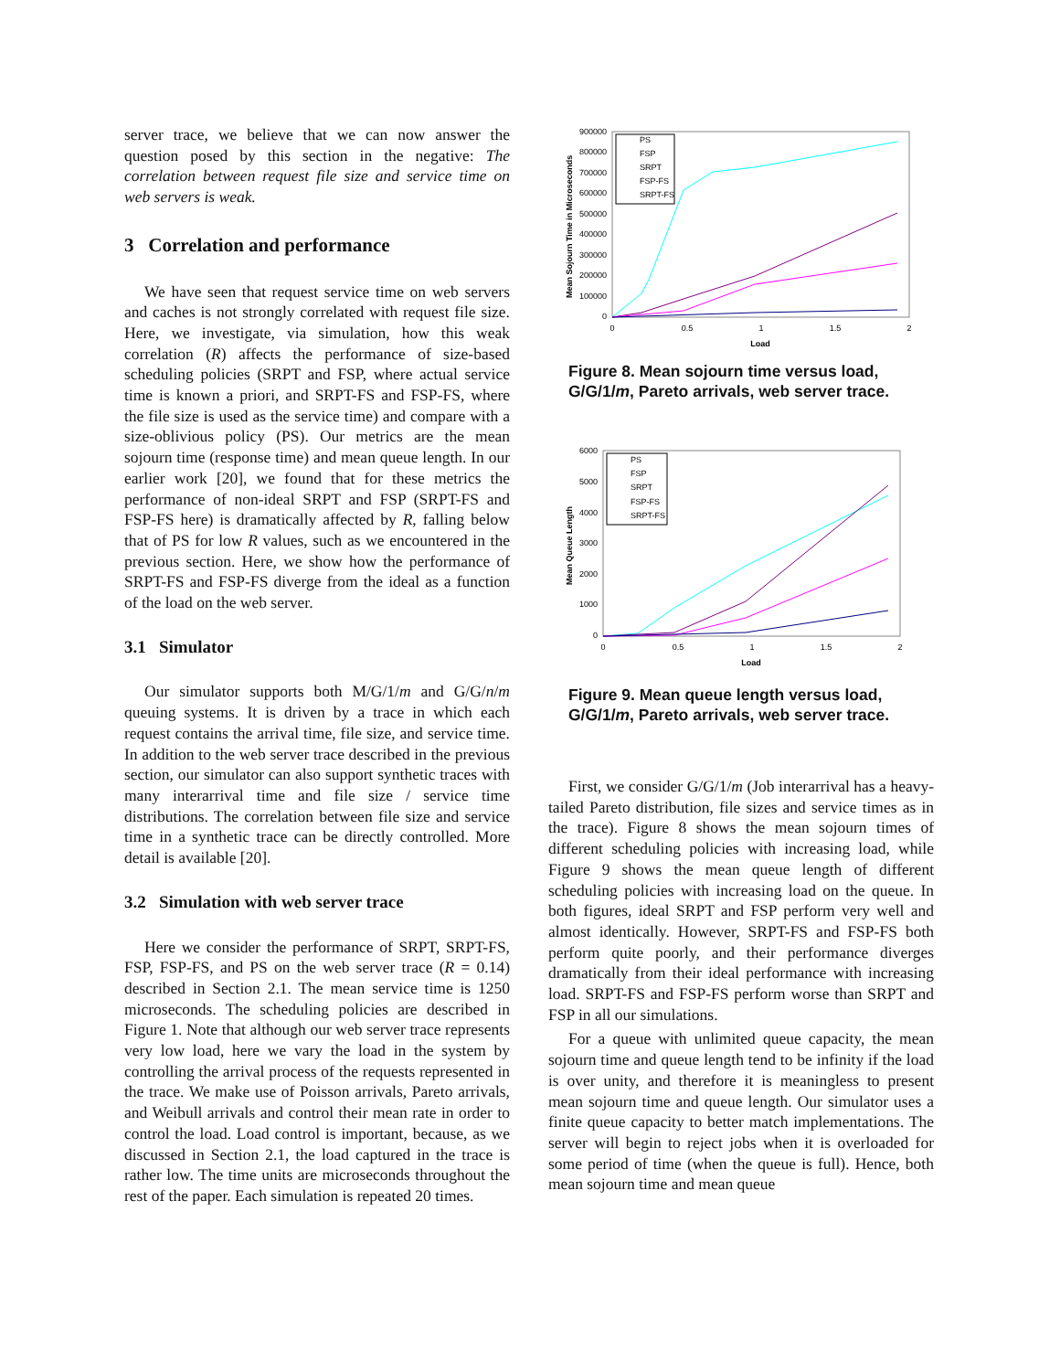server trace, we believe that we can now answer the question posed by this section in the negative: The correlation between request file size and service time on web servers is weak.
3 Correlation and performance
We have seen that request service time on web servers and caches is not strongly correlated with request file size. Here, we investigate, via simulation, how this weak correlation (R) affects the performance of size-based scheduling policies (SRPT and FSP, where actual service time is known a priori, and SRPT-FS and FSP-FS, where the file size is used as the service time) and compare with a size-oblivious policy (PS). Our metrics are the mean sojourn time (response time) and mean queue length. In our earlier work [20], we found that for these metrics the performance of non-ideal SRPT and FSP (SRPT-FS and FSP-FS here) is dramatically affected by R, falling below that of PS for low R values, such as we encountered in the previous section. Here, we show how the performance of SRPT-FS and FSP-FS diverge from the ideal as a function of the load on the web server.
3.1 Simulator
Our simulator supports both M/G/1/m and G/G/n/m queuing systems. It is driven by a trace in which each request contains the arrival time, file size, and service time. In addition to the web server trace described in the previous section, our simulator can also support synthetic traces with many interarrival time and file size / service time distributions. The correlation between file size and service time in a synthetic trace can be directly controlled. More detail is available [20].
3.2 Simulation with web server trace
Here we consider the performance of SRPT, SRPT-FS, FSP, FSP-FS, and PS on the web server trace (R = 0.14) described in Section 2.1. The mean service time is 1250 microseconds. The scheduling policies are described in Figure 1. Note that although our web server trace represents very low load, here we vary the load in the system by controlling the arrival process of the requests represented in the trace. We make use of Poisson arrivals, Pareto arrivals, and Weibull arrivals and control their mean rate in order to control the load. Load control is important, because, as we discussed in Section 2.1, the load captured in the trace is rather low. The time units are microseconds throughout the rest of the paper. Each simulation is repeated 20 times.
900000
800000
700000
600000
500000
400000
300000
200000
100000
0
0
0.5
1
1.5
2
Load
Mean Sojourn Time in Microseconds
PS
FSP
SRPT
FSP-FS
SRPT-FS
Figure 8. Mean sojourn time versus load, G/G/1/m, Pareto arrivals, web server trace.
6000
5000
4000
3000
2000
1000
0
0
0.5
1
1.5
2
Load
Mean Queue Length
PS
FSP
SRPT
FSP-FS
SRPT-FS
Figure 9. Mean queue length versus load, G/G/1/m, Pareto arrivals, web server trace.
First, we consider G/G/1/m (Job interarrival has a heavy-tailed Pareto distribution, file sizes and service times as in the trace). Figure 8 shows the mean sojourn times of different scheduling policies with increasing load, while Figure 9 shows the mean queue length of different scheduling policies with increasing load on the queue. In both figures, ideal SRPT and FSP perform very well and almost identically. However, SRPT-FS and FSP-FS both perform quite poorly, and their performance diverges dramatically from their ideal performance with increasing load. SRPT-FS and FSP-FS perform worse than SRPT and FSP in all our simulations.
For a queue with unlimited queue capacity, the mean sojourn time and queue length tend to be infinity if the load is over unity, and therefore it is meaningless to present mean sojourn time and queue length. Our simulator uses a finite queue capacity to better match implementations. The server will begin to reject jobs when it is overloaded for some period of time (when the queue is full). Hence, both mean sojourn time and mean queue